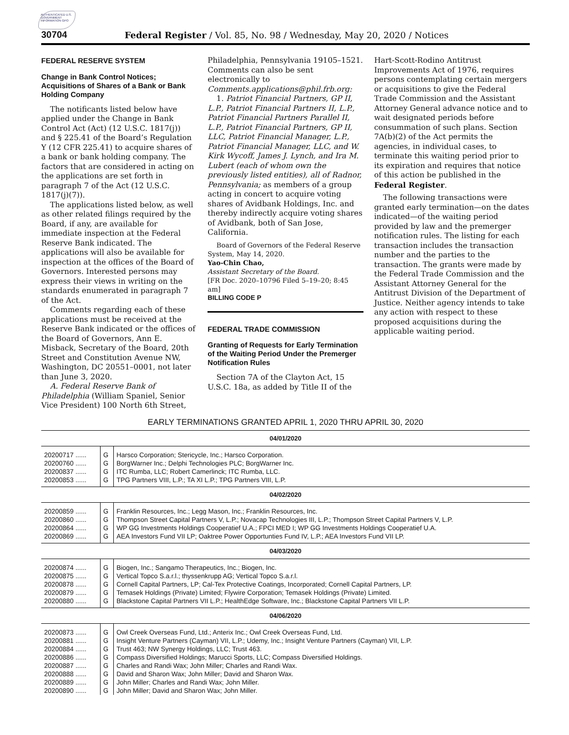AUTHENTICATED U.S. GOVERNMENT INFORMATION GPO
30704 Federal Register / Vol. 85, No. 98 / Wednesday, May 20, 2020 / Notices
FEDERAL RESERVE SYSTEM
Change in Bank Control Notices; Acquisitions of Shares of a Bank or Bank Holding Company
The notificants listed below have applied under the Change in Bank Control Act (Act) (12 U.S.C. 1817(j)) and § 225.41 of the Board’s Regulation Y (12 CFR 225.41) to acquire shares of a bank or bank holding company. The factors that are considered in acting on the applications are set forth in paragraph 7 of the Act (12 U.S.C. 1817(j)(7)).
The applications listed below, as well as other related filings required by the Board, if any, are available for immediate inspection at the Federal Reserve Bank indicated. The applications will also be available for inspection at the offices of the Board of Governors. Interested persons may express their views in writing on the standards enumerated in paragraph 7 of the Act.
Comments regarding each of these applications must be received at the Reserve Bank indicated or the offices of the Board of Governors, Ann E. Misback, Secretary of the Board, 20th Street and Constitution Avenue NW, Washington, DC 20551–0001, not later than June 3, 2020.
A. Federal Reserve Bank of Philadelphia (William Spaniel, Senior Vice President) 100 North 6th Street,
Philadelphia, Pennsylvania 19105–1521. Comments can also be sent electronically to Comments.applications@phil.frb.org:
1. Patriot Financial Partners, GP II, L.P., Patriot Financial Partners II, L.P., Patriot Financial Partners Parallel II, L.P., Patriot Financial Partners, GP II, LLC, Patriot Financial Manager, L.P., Patriot Financial Manager, LLC, and W. Kirk Wycoff, James J. Lynch, and Ira M. Lubert (each of whom own the previously listed entities), all of Radnor, Pennsylvania; as members of a group acting in concert to acquire voting shares of Avidbank Holdings, Inc. and thereby indirectly acquire voting shares of Avidbank, both of San Jose, California.
Board of Governors of the Federal Reserve System, May 14, 2020.
Yao-Chin Chao,
Assistant Secretary of the Board.
[FR Doc. 2020–10796 Filed 5–19–20; 8:45 am]
BILLING CODE P
FEDERAL TRADE COMMISSION
Granting of Requests for Early Termination of the Waiting Period Under the Premerger Notification Rules
Section 7A of the Clayton Act, 15 U.S.C. 18a, as added by Title II of the
Hart-Scott-Rodino Antitrust Improvements Act of 1976, requires persons contemplating certain mergers or acquisitions to give the Federal Trade Commission and the Assistant Attorney General advance notice and to wait designated periods before consummation of such plans. Section 7A(b)(2) of the Act permits the agencies, in individual cases, to terminate this waiting period prior to its expiration and requires that notice of this action be published in the Federal Register.
The following transactions were granted early termination—on the dates indicated—of the waiting period provided by law and the premerger notification rules. The listing for each transaction includes the transaction number and the parties to the transaction. The grants were made by the Federal Trade Commission and the Assistant Attorney General for the Antitrust Division of the Department of Justice. Neither agency intends to take any action with respect to these proposed acquisitions during the applicable waiting period.
EARLY TERMINATIONS GRANTED APRIL 1, 2020 THRU APRIL 30, 2020
| 04/01/2020 | | |
| --- | --- | --- |
| 20200717 ...... | G | Harsco Corporation; Stericycle, Inc.; Harsco Corporation. |
| 20200760 ...... | G | BorgWarner Inc.; Delphi Technologies PLC; BorgWarner Inc. |
| 20200837 ...... | G | ITC Rumba, LLC; Robert Camerlinck; ITC Rumba, LLC. |
| 20200853 ...... | G | TPG Partners VIII, L.P.; TA XI L.P.; TPG Partners VIII, L.P. |
| 04/02/2020 | | |
| 20200859 ...... | G | Franklin Resources, Inc.; Legg Mason, Inc.; Franklin Resources, Inc. |
| 20200860 ...... | G | Thompson Street Capital Partners V, L.P.; Novacap Technologies III, L.P.; Thompson Street Capital Partners V, L.P. |
| 20200864 ...... | G | WP GG Investments Holdings Cooperatief U.A.; FPCI MED I; WP GG Investments Holdings Cooperatief U.A. |
| 20200869 ...... | G | AEA Investors Fund VII LP; Oaktree Power Opportunties Fund IV, L.P.; AEA Investors Fund VII LP. |
| 04/03/2020 | | |
| 20200874 ...... | G | Biogen, Inc.; Sangamo Therapeutics, Inc.; Biogen, Inc. |
| 20200875 ...... | G | Vertical Topco S.a.r.l.; thyssenkrupp AG; Vertical Topco S.a.r.l. |
| 20200878 ...... | G | Cornell Capital Partners, LP; Cal-Tex Protective Coatings, Incorporated; Cornell Capital Partners, LP. |
| 20200879 ...... | G | Temasek Holdings (Private) Limited; Flywire Corporation; Temasek Holdings (Private) Limited. |
| 20200880 ...... | G | Blackstone Capital Partners VII L.P.; HealthEdge Software, Inc.; Blackstone Capital Partners VII L.P. |
| 04/06/2020 | | |
| 20200873 ...... | G | Owl Creek Overseas Fund, Ltd.; Anterix Inc.; Owl Creek Overseas Fund, Ltd. |
| 20200881 ...... | G | Insight Venture Partners (Cayman) VII, L.P.; Udemy, Inc.; Insight Venture Partners (Cayman) VII, L.P. |
| 20200884 ...... | G | Trust 463; NW Synergy Holdings, LLC; Trust 463. |
| 20200886 ...... | G | Compass Diversified Holdings; Marucci Sports, LLC; Compass Diversified Holdings. |
| 20200887 ...... | G | Charles and Randi Wax; John Miller; Charles and Randi Wax. |
| 20200888 ...... | G | David and Sharon Wax; John Miller; David and Sharon Wax. |
| 20200889 ...... | G | John Miller; Charles and Randi Wax; John Miller. |
| 20200890 ...... | G | John Miller; David and Sharon Wax; John Miller. |